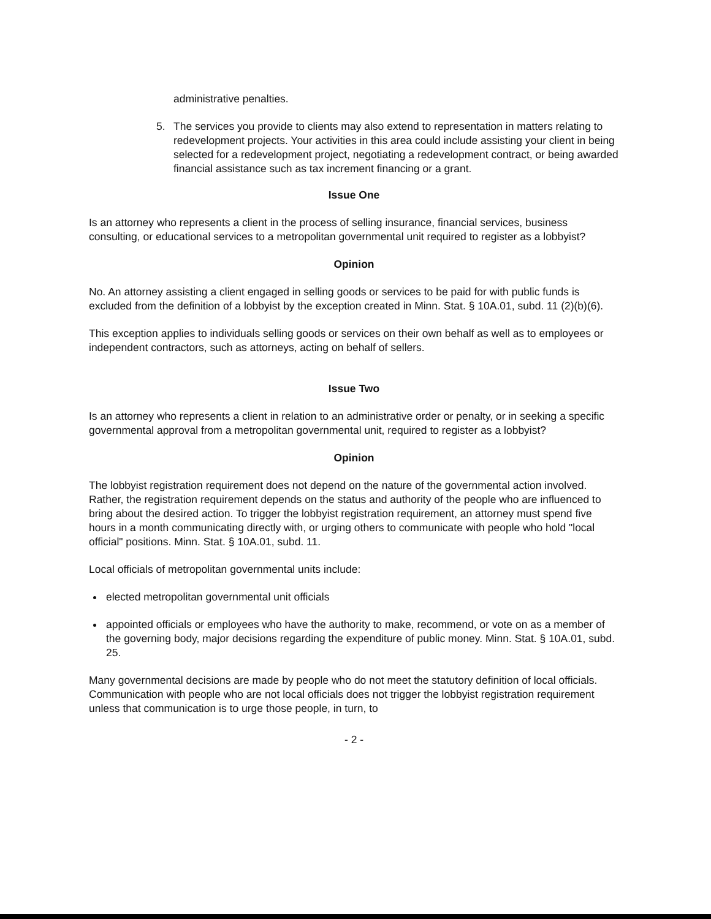administrative penalties.
5. The services you provide to clients may also extend to representation in matters relating to redevelopment projects. Your activities in this area could include assisting your client in being selected for a redevelopment project, negotiating a redevelopment contract, or being awarded financial assistance such as tax increment financing or a grant.
Issue One
Is an attorney who represents a client in the process of selling insurance, financial services, business consulting, or educational services to a metropolitan governmental unit required to register as a lobbyist?
Opinion
No. An attorney assisting a client engaged in selling goods or services to be paid for with public funds is excluded from the definition of a lobbyist by the exception created in Minn. Stat. § 10A.01, subd. 11 (2)(b)(6).
This exception applies to individuals selling goods or services on their own behalf as well as to employees or independent contractors, such as attorneys, acting on behalf of sellers.
Issue Two
Is an attorney who represents a client in relation to an administrative order or penalty, or in seeking a specific governmental approval from a metropolitan governmental unit, required to register as a lobbyist?
Opinion
The lobbyist registration requirement does not depend on the nature of the governmental action involved. Rather, the registration requirement depends on the status and authority of the people who are influenced to bring about the desired action. To trigger the lobbyist registration requirement, an attorney must spend five hours in a month communicating directly with, or urging others to communicate with people who hold "local official" positions. Minn. Stat. § 10A.01, subd. 11.
Local officials of metropolitan governmental units include:
elected metropolitan governmental unit officials
appointed officials or employees who have the authority to make, recommend, or vote on as a member of the governing body, major decisions regarding the expenditure of public money. Minn. Stat. § 10A.01, subd. 25.
Many governmental decisions are made by people who do not meet the statutory definition of local officials. Communication with people who are not local officials does not trigger the lobbyist registration requirement unless that communication is to urge those people, in turn, to
- 2 -